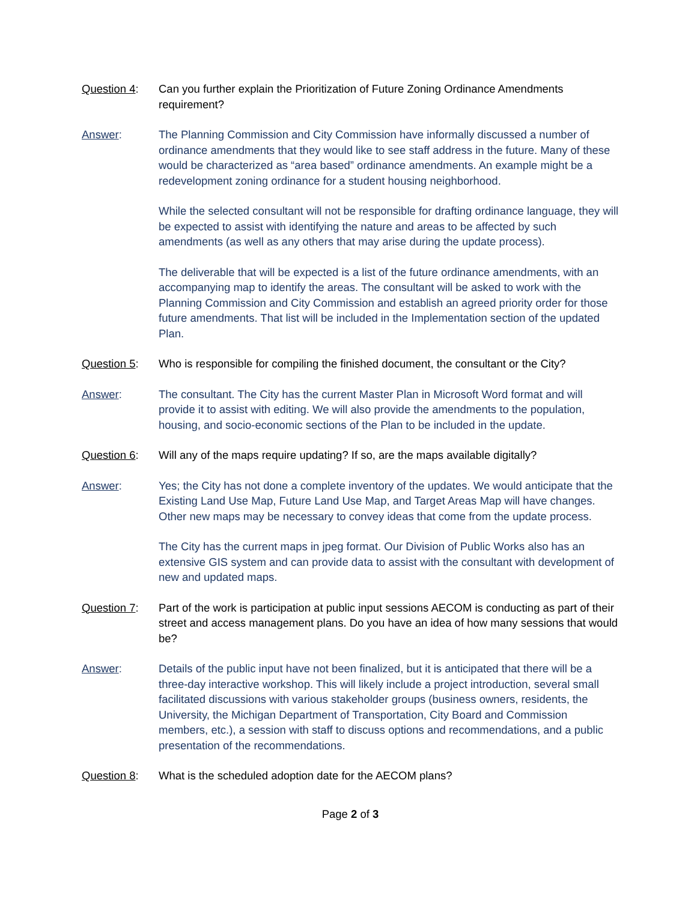Question 4: Can you further explain the Prioritization of Future Zoning Ordinance Amendments requirement?
Answer: The Planning Commission and City Commission have informally discussed a number of ordinance amendments that they would like to see staff address in the future. Many of these would be characterized as “area based” ordinance amendments. An example might be a redevelopment zoning ordinance for a student housing neighborhood.
While the selected consultant will not be responsible for drafting ordinance language, they will be expected to assist with identifying the nature and areas to be affected by such amendments (as well as any others that may arise during the update process).
The deliverable that will be expected is a list of the future ordinance amendments, with an accompanying map to identify the areas. The consultant will be asked to work with the Planning Commission and City Commission and establish an agreed priority order for those future amendments. That list will be included in the Implementation section of the updated Plan.
Question 5: Who is responsible for compiling the finished document, the consultant or the City?
Answer: The consultant. The City has the current Master Plan in Microsoft Word format and will provide it to assist with editing. We will also provide the amendments to the population, housing, and socio-economic sections of the Plan to be included in the update.
Question 6: Will any of the maps require updating? If so, are the maps available digitally?
Answer: Yes; the City has not done a complete inventory of the updates. We would anticipate that the Existing Land Use Map, Future Land Use Map, and Target Areas Map will have changes. Other new maps may be necessary to convey ideas that come from the update process.
The City has the current maps in jpeg format. Our Division of Public Works also has an extensive GIS system and can provide data to assist with the consultant with development of new and updated maps.
Question 7: Part of the work is participation at public input sessions AECOM is conducting as part of their street and access management plans. Do you have an idea of how many sessions that would be?
Answer: Details of the public input have not been finalized, but it is anticipated that there will be a three-day interactive workshop. This will likely include a project introduction, several small facilitated discussions with various stakeholder groups (business owners, residents, the University, the Michigan Department of Transportation, City Board and Commission members, etc.), a session with staff to discuss options and recommendations, and a public presentation of the recommendations.
Question 8: What is the scheduled adoption date for the AECOM plans?
Page 2 of 3